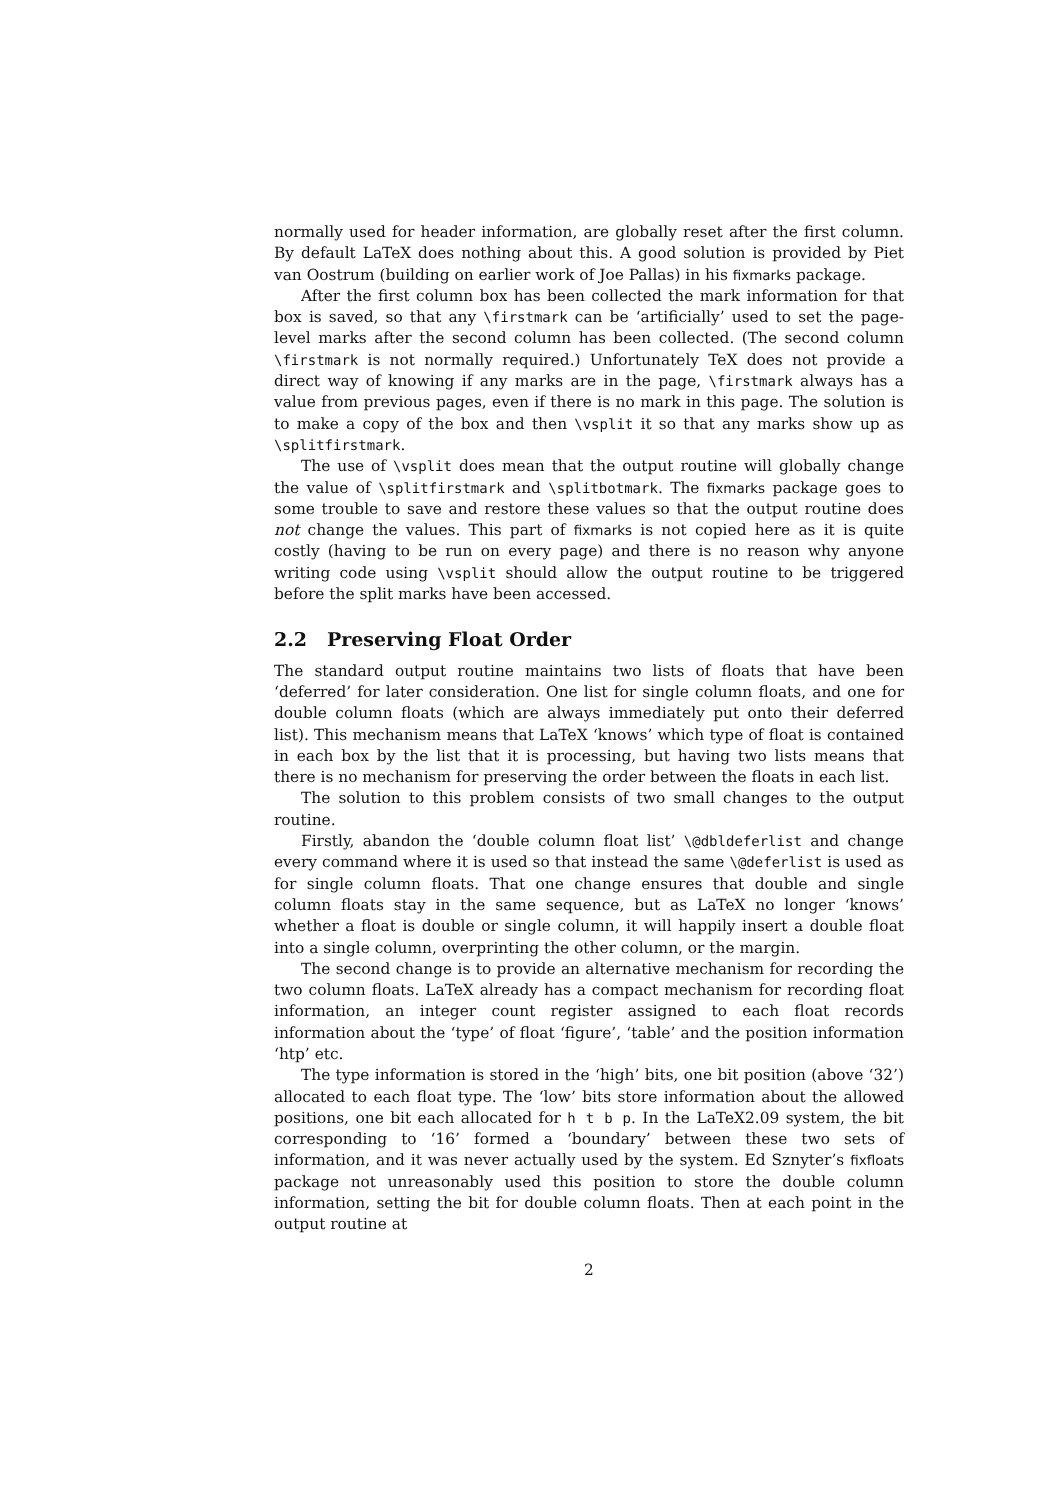normally used for header information, are globally reset after the first column. By default LaTeX does nothing about this. A good solution is provided by Piet van Oostrum (building on earlier work of Joe Pallas) in his fixmarks package.
After the first column box has been collected the mark information for that box is saved, so that any \firstmark can be ‘artificially’ used to set the page-level marks after the second column has been collected. (The second column \firstmark is not normally required.) Unfortunately TeX does not provide a direct way of knowing if any marks are in the page, \firstmark always has a value from previous pages, even if there is no mark in this page. The solution is to make a copy of the box and then \vsplit it so that any marks show up as \splitfirstmark.
The use of \vsplit does mean that the output routine will globally change the value of \splitfirstmark and \splitbotmark. The fixmarks package goes to some trouble to save and restore these values so that the output routine does not change the values. This part of fixmarks is not copied here as it is quite costly (having to be run on every page) and there is no reason why anyone writing code using \vsplit should allow the output routine to be triggered before the split marks have been accessed.
2.2 Preserving Float Order
The standard output routine maintains two lists of floats that have been ‘deferred’ for later consideration. One list for single column floats, and one for double column floats (which are always immediately put onto their deferred list). This mechanism means that LaTeX ‘knows’ which type of float is contained in each box by the list that it is processing, but having two lists means that there is no mechanism for preserving the order between the floats in each list.
The solution to this problem consists of two small changes to the output routine.
Firstly, abandon the ‘double column float list’ \@dbldeferlist and change every command where it is used so that instead the same \@deferlist is used as for single column floats. That one change ensures that double and single column floats stay in the same sequence, but as LaTeX no longer ‘knows’ whether a float is double or single column, it will happily insert a double float into a single column, overprinting the other column, or the margin.
The second change is to provide an alternative mechanism for recording the two column floats. LaTeX already has a compact mechanism for recording float information, an integer count register assigned to each float records information about the ‘type’ of float ‘figure’, ‘table’ and the position information ‘htp’ etc.
The type information is stored in the ‘high’ bits, one bit position (above ‘32’) allocated to each float type. The ‘low’ bits store information about the allowed positions, one bit each allocated for h t b p. In the LaTeX2.09 system, the bit corresponding to ‘16’ formed a ‘boundary’ between these two sets of information, and it was never actually used by the system. Ed Sznyter’s fixfloats package not unreasonably used this position to store the double column information, setting the bit for double column floats. Then at each point in the output routine at
2